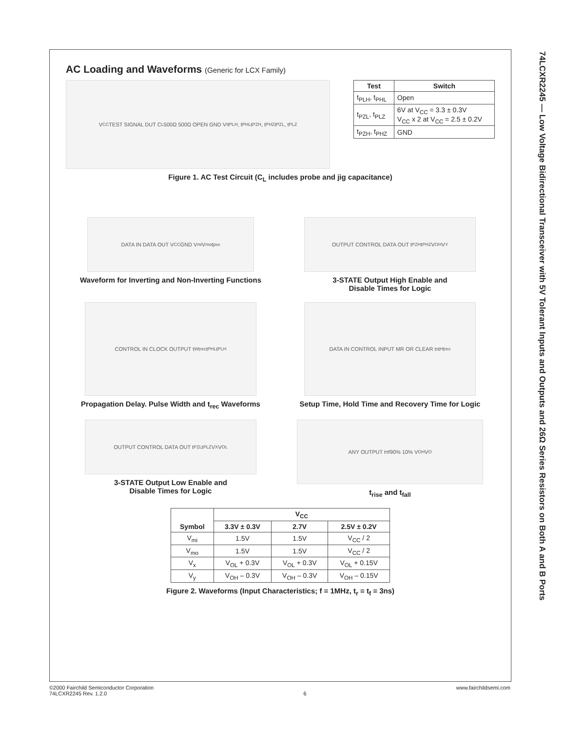74LCXR2245 — Low Voltage Bidirectional Transceiver with 5V Tolerant Inputs and Outputs and 26Ω Series Resistors on Both A and B Ports
AC Loading and Waveforms (Generic for LCX Family)
V<sub>CC</sub> TEST SIGNAL DUT C<sub>L</sub> 500Ω 500Ω OPEN GND V<sub>I</sub> t<sub>PLH</sub>, t<sub>PHL</sub> t<sub>PZH</sub>, t<sub>PHZ</sub> t<sub>PZL</sub>, t<sub>PLZ</sub>
| Test | Switch |
| --- | --- |
| t<sub>PLH</sub>, t<sub>PHL</sub> | Open |
| t<sub>PZL</sub>, t<sub>PLZ</sub> | 6V at V<sub>CC</sub> = 3.3 ± 0.3V V<sub>CC</sub> x 2 at V<sub>CC</sub> = 2.5 ± 0.2V |
| t<sub>PZH</sub>, t<sub>PHZ</sub> | GND |
Figure 1. AC Test Circuit (C<sub>L</sub> includes probe and jig capacitance)
DATA IN DATA OUT V<sub>CC</sub> GND V<sub>mi</sub> V<sub>mo</sub> t<sub>pxx</sub>
Waveform for Inverting and Non-Inverting Functions
OUTPUT CONTROL DATA OUT t<sub>PZH</sub> t<sub>PHZ</sub> V<sub>OH</sub> V<sub>Y</sub>
3-STATE Output High Enable and
Disable Times for Logic
CONTROL IN CLOCK OUTPUT t<sub>W</sub> t<sub>rec</sub> t<sub>PHL</sub> t<sub>PLH</sub>
Propagation Delay. Pulse Width and t<sub>rec</sub> Waveforms
DATA IN CONTROL INPUT MR OR CLEAR t<sub>s</sub> t<sub>H</sub> t<sub>rec</sub>
Setup Time, Hold Time and Recovery Time for Logic
OUTPUT CONTROL DATA OUT t<sub>PZL</sub> t<sub>PLZ</sub> V<sub>X</sub> V<sub>OL</sub>
3-STATE Output Low Enable and
Disable Times for Logic
ANY OUTPUT t<sub>r</sub> t<sub>f</sub> 90% 10% V<sub>OH</sub> V<sub>O</sub>
t<sub>rise</sub> and t<sub>fall</sub>
| Symbol | V<sub>CC</sub> | | |
| --- | --- | --- | --- |
| | 3.3V ± 0.3V | 2.7V | 2.5V ± 0.2V |
| V<sub>mi</sub> | 1.5V | 1.5V | V<sub>CC</sub> / 2 |
| V<sub>mo</sub> | 1.5V | 1.5V | V<sub>CC</sub> / 2 |
| V<sub>x</sub> | V<sub>OL</sub> + 0.3V | V<sub>OL</sub> + 0.3V | V<sub>OL</sub> + 0.15V |
| V<sub>y</sub> | V<sub>OH</sub> – 0.3V | V<sub>OH</sub> – 0.3V | V<sub>OH</sub> – 0.15V |
Figure 2. Waveforms (Input Characteristics; f = 1MHz, t<sub>r</sub> = t<sub>f</sub> = 3ns)
©2000 Fairchild Semiconductor Corporation
74LCXR2245 Rev. 1.2.0
6 www.fairchildsemi.com